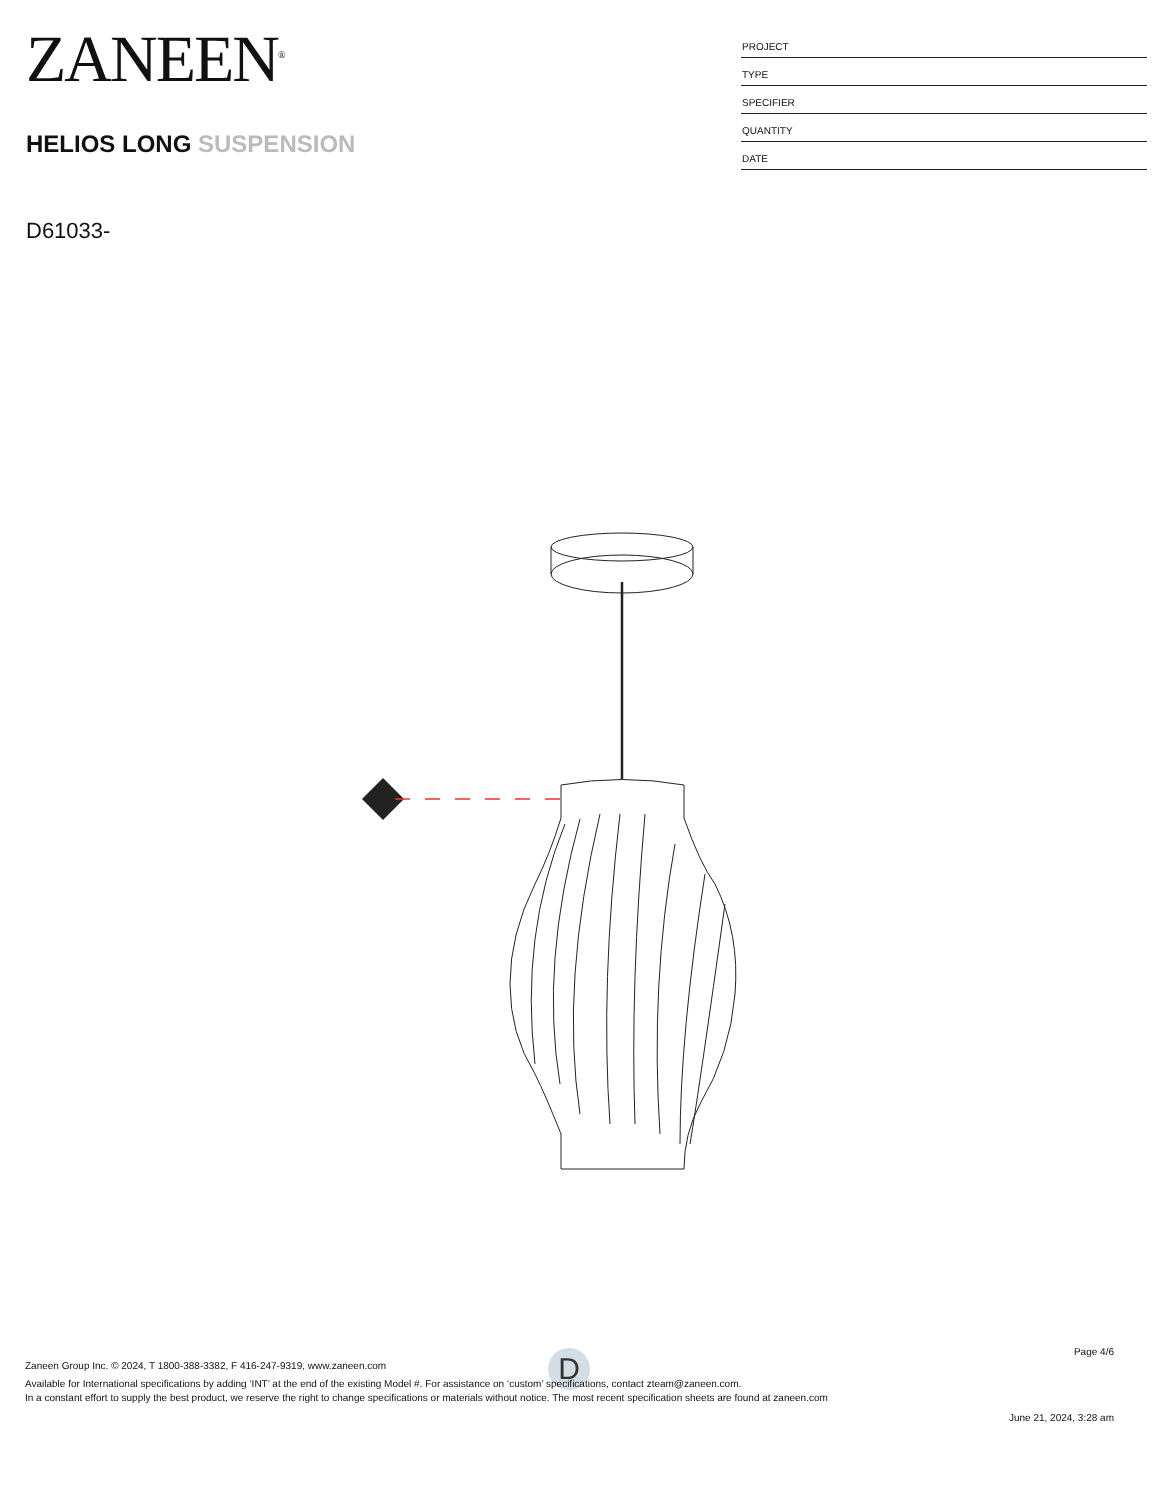ZANEEN<sup>®</sup>
HELIOS LONG SUSPENSION
| PROJECT |
| TYPE |
| SPECIFIER |
| QUANTITY |
| DATE |
D61033-
D
Page 4/6
Zaneen Group Inc. © 2024, T 1800-388-3382, F 416-247-9319, www.zaneen.com
Available for International specifications by adding ‘INT’ at the end of the existing Model #. For assistance on ‘custom’ specifications, contact zteam@zaneen.com.
In a constant effort to supply the best product, we reserve the right to change specifications or materials without notice. The most recent specification sheets are found at zaneen.com
June 21, 2024, 3:28 am